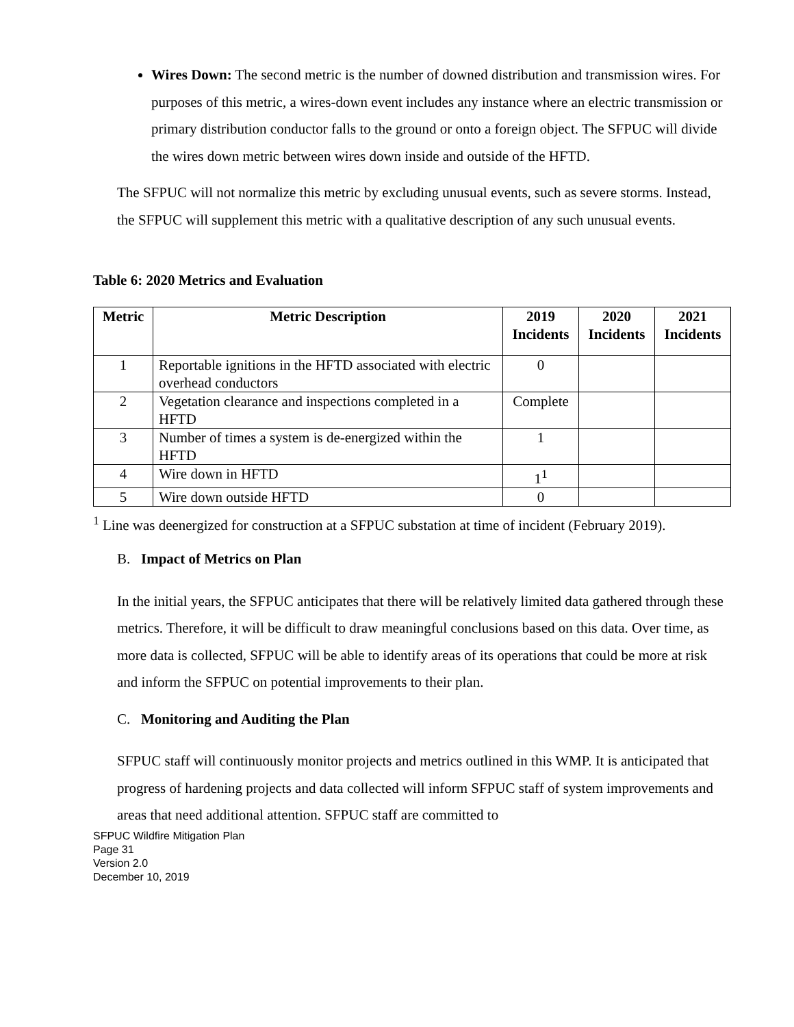Wires Down: The second metric is the number of downed distribution and transmission wires. For purposes of this metric, a wires-down event includes any instance where an electric transmission or primary distribution conductor falls to the ground or onto a foreign object. The SFPUC will divide the wires down metric between wires down inside and outside of the HFTD.
The SFPUC will not normalize this metric by excluding unusual events, such as severe storms. Instead, the SFPUC will supplement this metric with a qualitative description of any such unusual events.
Table 6: 2020 Metrics and Evaluation
| Metric | Metric Description | 2019 Incidents | 2020 Incidents | 2021 Incidents |
| --- | --- | --- | --- | --- |
| 1 | Reportable ignitions in the HFTD associated with electric overhead conductors | 0 | | |
| 2 | Vegetation clearance and inspections completed in a HFTD | Complete | | |
| 3 | Number of times a system is de-energized within the HFTD | 1 | | |
| 4 | Wire down in HFTD | 1<sup>1</sup> | | |
| 5 | Wire down outside HFTD | 0 | | |
<sup>1</sup> Line was deenergized for construction at a SFPUC substation at time of incident (February 2019).
B. Impact of Metrics on Plan
In the initial years, the SFPUC anticipates that there will be relatively limited data gathered through these metrics. Therefore, it will be difficult to draw meaningful conclusions based on this data. Over time, as more data is collected, SFPUC will be able to identify areas of its operations that could be more at risk and inform the SFPUC on potential improvements to their plan.
C. Monitoring and Auditing the Plan
SFPUC staff will continuously monitor projects and metrics outlined in this WMP. It is anticipated that progress of hardening projects and data collected will inform SFPUC staff of system improvements and areas that need additional attention. SFPUC staff are committed to
SFPUC Wildfire Mitigation Plan
Page 31
Version 2.0
December 10, 2019